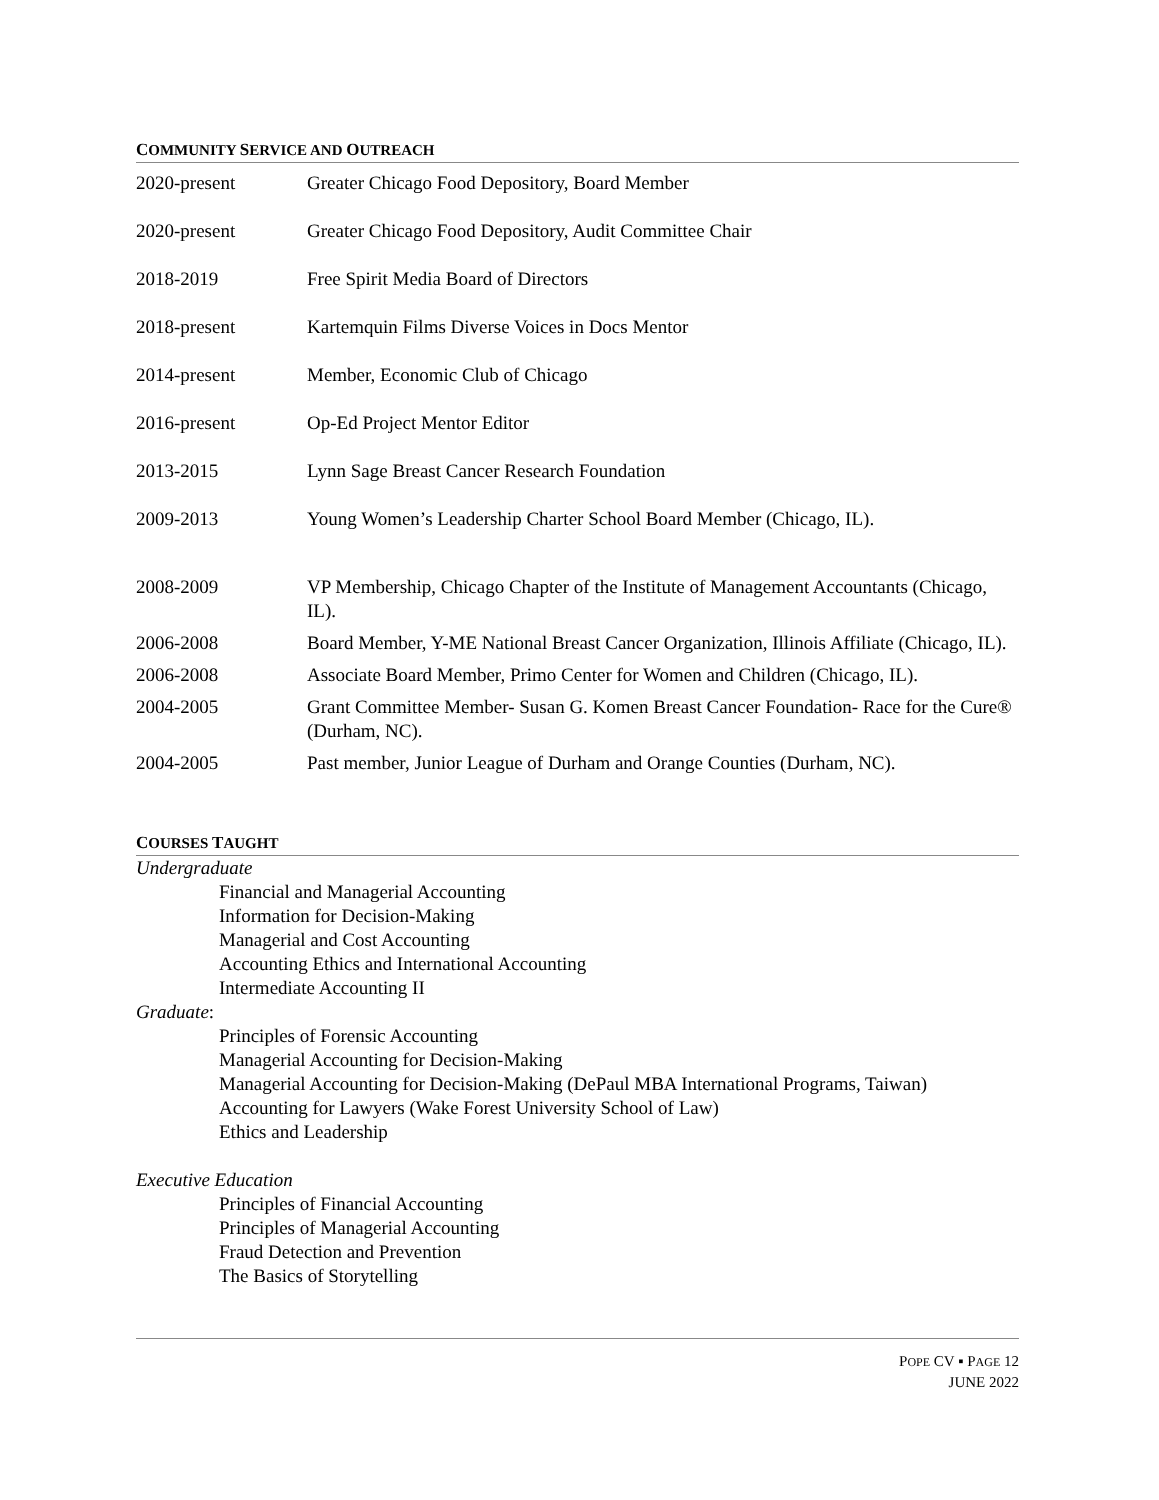COMMUNITY SERVICE AND OUTREACH
2020-present Greater Chicago Food Depository, Board Member
2020-present Greater Chicago Food Depository, Audit Committee Chair
2018-2019 Free Spirit Media Board of Directors
2018-present Kartemquin Films Diverse Voices in Docs Mentor
2014-present Member, Economic Club of Chicago
2016-present Op-Ed Project Mentor Editor
2013-2015 Lynn Sage Breast Cancer Research Foundation
2009-2013 Young Women’s Leadership Charter School Board Member (Chicago, IL).
2008-2009 VP Membership, Chicago Chapter of the Institute of Management Accountants (Chicago, IL).
2006-2008 Board Member, Y-ME National Breast Cancer Organization, Illinois Affiliate (Chicago, IL).
2006-2008 Associate Board Member, Primo Center for Women and Children (Chicago, IL).
2004-2005 Grant Committee Member- Susan G. Komen Breast Cancer Foundation- Race for the Cure® (Durham, NC).
2004-2005 Past member, Junior League of Durham and Orange Counties (Durham, NC).
COURSES TAUGHT
Undergraduate
Financial and Managerial Accounting
Information for Decision-Making
Managerial and Cost Accounting
Accounting Ethics and International Accounting
Intermediate Accounting II
Graduate:
Principles of Forensic Accounting
Managerial Accounting for Decision-Making
Managerial Accounting for Decision-Making (DePaul MBA International Programs, Taiwan)
Accounting for Lawyers (Wake Forest University School of Law)
Ethics and Leadership
Executive Education
Principles of Financial Accounting
Principles of Managerial Accounting
Fraud Detection and Prevention
The Basics of Storytelling
POPE CV ▪ PAGE 12
JUNE 2022